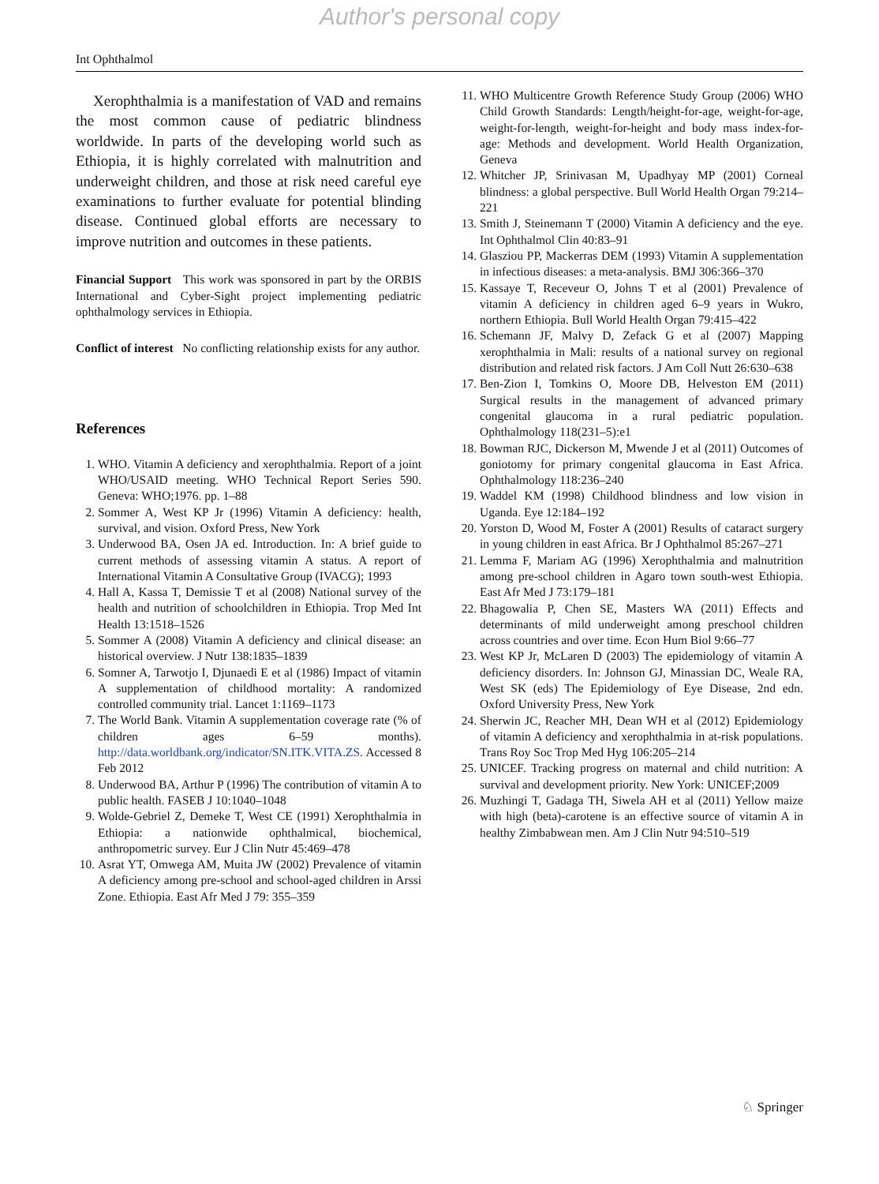Author's personal copy
Int Ophthalmol
Xerophthalmia is a manifestation of VAD and remains the most common cause of pediatric blindness worldwide. In parts of the developing world such as Ethiopia, it is highly correlated with malnutrition and underweight children, and those at risk need careful eye examinations to further evaluate for potential blinding disease. Continued global efforts are necessary to improve nutrition and outcomes in these patients.
Financial Support This work was sponsored in part by the ORBIS International and Cyber-Sight project implementing pediatric ophthalmology services in Ethiopia.
Conflict of interest No conflicting relationship exists for any author.
References
1. WHO. Vitamin A deficiency and xerophthalmia. Report of a joint WHO/USAID meeting. WHO Technical Report Series 590. Geneva: WHO;1976. pp. 1–88
2. Sommer A, West KP Jr (1996) Vitamin A deficiency: health, survival, and vision. Oxford Press, New York
3. Underwood BA, Osen JA ed. Introduction. In: A brief guide to current methods of assessing vitamin A status. A report of International Vitamin A Consultative Group (IVACG); 1993
4. Hall A, Kassa T, Demissie T et al (2008) National survey of the health and nutrition of schoolchildren in Ethiopia. Trop Med Int Health 13:1518–1526
5. Sommer A (2008) Vitamin A deficiency and clinical disease: an historical overview. J Nutr 138:1835–1839
6. Somner A, Tarwotjo I, Djunaedi E et al (1986) Impact of vitamin A supplementation of childhood mortality: A randomized controlled community trial. Lancet 1:1169–1173
7. The World Bank. Vitamin A supplementation coverage rate (% of children ages 6–59 months). http://data.worldbank.org/indicator/SN.ITK.VITA.ZS. Accessed 8 Feb 2012
8. Underwood BA, Arthur P (1996) The contribution of vitamin A to public health. FASEB J 10:1040–1048
9. Wolde-Gebriel Z, Demeke T, West CE (1991) Xerophthalmia in Ethiopia: a nationwide ophthalmical, biochemical, anthropometric survey. Eur J Clin Nutr 45:469–478
10. Asrat YT, Omwega AM, Muita JW (2002) Prevalence of vitamin A deficiency among pre-school and school-aged children in Arssi Zone. Ethiopia. East Afr Med J 79: 355–359
11. WHO Multicentre Growth Reference Study Group (2006) WHO Child Growth Standards: Length/height-for-age, weight-for-age, weight-for-length, weight-for-height and body mass index-for-age: Methods and development. World Health Organization, Geneva
12. Whitcher JP, Srinivasan M, Upadhyay MP (2001) Corneal blindness: a global perspective. Bull World Health Organ 79:214–221
13. Smith J, Steinemann T (2000) Vitamin A deficiency and the eye. Int Ophthalmol Clin 40:83–91
14. Glasziou PP, Mackerras DEM (1993) Vitamin A supplementation in infectious diseases: a meta-analysis. BMJ 306:366–370
15. Kassaye T, Receveur O, Johns T et al (2001) Prevalence of vitamin A deficiency in children aged 6–9 years in Wukro, northern Ethiopia. Bull World Health Organ 79:415–422
16. Schemann JF, Malvy D, Zefack G et al (2007) Mapping xerophthalmia in Mali: results of a national survey on regional distribution and related risk factors. J Am Coll Nutt 26:630–638
17. Ben-Zion I, Tomkins O, Moore DB, Helveston EM (2011) Surgical results in the management of advanced primary congenital glaucoma in a rural pediatric population. Ophthalmology 118(231–5):e1
18. Bowman RJC, Dickerson M, Mwende J et al (2011) Outcomes of goniotomy for primary congenital glaucoma in East Africa. Ophthalmology 118:236–240
19. Waddel KM (1998) Childhood blindness and low vision in Uganda. Eye 12:184–192
20. Yorston D, Wood M, Foster A (2001) Results of cataract surgery in young children in east Africa. Br J Ophthalmol 85:267–271
21. Lemma F, Mariam AG (1996) Xerophthalmia and malnutrition among pre-school children in Agaro town south-west Ethiopia. East Afr Med J 73:179–181
22. Bhagowalia P, Chen SE, Masters WA (2011) Effects and determinants of mild underweight among preschool children across countries and over time. Econ Hum Biol 9:66–77
23. West KP Jr, McLaren D (2003) The epidemiology of vitamin A deficiency disorders. In: Johnson GJ, Minassian DC, Weale RA, West SK (eds) The Epidemiology of Eye Disease, 2nd edn. Oxford University Press, New York
24. Sherwin JC, Reacher MH, Dean WH et al (2012) Epidemiology of vitamin A deficiency and xerophthalmia in at-risk populations. Trans Roy Soc Trop Med Hyg 106:205–214
25. UNICEF. Tracking progress on maternal and child nutrition: A survival and development priority. New York: UNICEF;2009
26. Muzhingi T, Gadaga TH, Siwela AH et al (2011) Yellow maize with high (beta)-carotene is an effective source of vitamin A in healthy Zimbabwean men. Am J Clin Nutr 94:510–519
♘ Springer